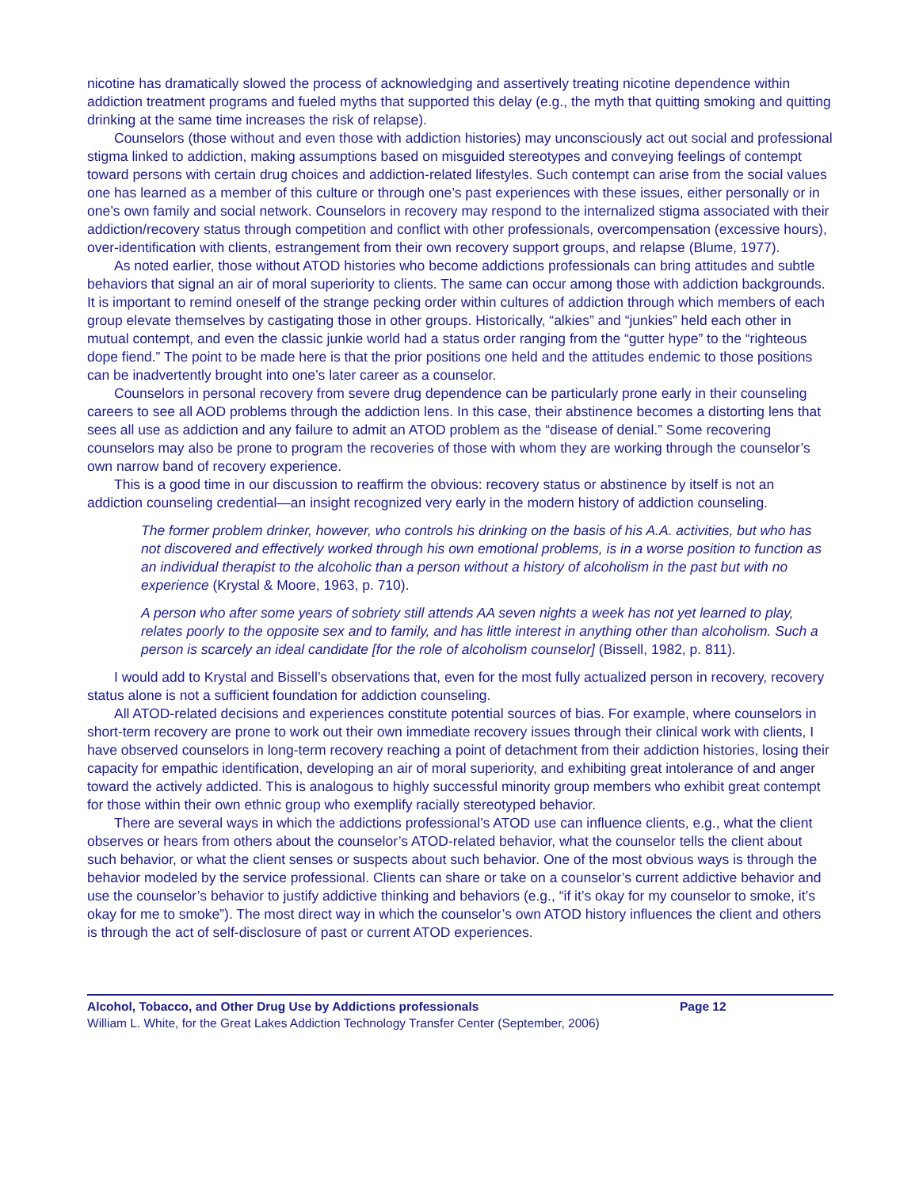nicotine has dramatically slowed the process of acknowledging and assertively treating nicotine dependence within addiction treatment programs and fueled myths that supported this delay (e.g., the myth that quitting smoking and quitting drinking at the same time increases the risk of relapse).
Counselors (those without and even those with addiction histories) may unconsciously act out social and professional stigma linked to addiction, making assumptions based on misguided stereotypes and conveying feelings of contempt toward persons with certain drug choices and addiction-related lifestyles. Such contempt can arise from the social values one has learned as a member of this culture or through one’s past experiences with these issues, either personally or in one’s own family and social network. Counselors in recovery may respond to the internalized stigma associated with their addiction/recovery status through competition and conflict with other professionals, overcompensation (excessive hours), over-identification with clients, estrangement from their own recovery support groups, and relapse (Blume, 1977).
As noted earlier, those without ATOD histories who become addictions professionals can bring attitudes and subtle behaviors that signal an air of moral superiority to clients. The same can occur among those with addiction backgrounds. It is important to remind oneself of the strange pecking order within cultures of addiction through which members of each group elevate themselves by castigating those in other groups. Historically, “alkies” and “junkies” held each other in mutual contempt, and even the classic junkie world had a status order ranging from the “gutter hype” to the “righteous dope fiend.” The point to be made here is that the prior positions one held and the attitudes endemic to those positions can be inadvertently brought into one’s later career as a counselor.
Counselors in personal recovery from severe drug dependence can be particularly prone early in their counseling careers to see all AOD problems through the addiction lens. In this case, their abstinence becomes a distorting lens that sees all use as addiction and any failure to admit an ATOD problem as the “disease of denial.” Some recovering counselors may also be prone to program the recoveries of those with whom they are working through the counselor’s own narrow band of recovery experience.
This is a good time in our discussion to reaffirm the obvious: recovery status or abstinence by itself is not an addiction counseling credential—an insight recognized very early in the modern history of addiction counseling.
The former problem drinker, however, who controls his drinking on the basis of his A.A. activities, but who has not discovered and effectively worked through his own emotional problems, is in a worse position to function as an individual therapist to the alcoholic than a person without a history of alcoholism in the past but with no experience (Krystal & Moore, 1963, p. 710).
A person who after some years of sobriety still attends AA seven nights a week has not yet learned to play, relates poorly to the opposite sex and to family, and has little interest in anything other than alcoholism. Such a person is scarcely an ideal candidate [for the role of alcoholism counselor] (Bissell, 1982, p. 811).
I would add to Krystal and Bissell’s observations that, even for the most fully actualized person in recovery, recovery status alone is not a sufficient foundation for addiction counseling.
All ATOD-related decisions and experiences constitute potential sources of bias. For example, where counselors in short-term recovery are prone to work out their own immediate recovery issues through their clinical work with clients, I have observed counselors in long-term recovery reaching a point of detachment from their addiction histories, losing their capacity for empathic identification, developing an air of moral superiority, and exhibiting great intolerance of and anger toward the actively addicted. This is analogous to highly successful minority group members who exhibit great contempt for those within their own ethnic group who exemplify racially stereotyped behavior.
There are several ways in which the addictions professional’s ATOD use can influence clients, e.g., what the client observes or hears from others about the counselor’s ATOD-related behavior, what the counselor tells the client about such behavior, or what the client senses or suspects about such behavior. One of the most obvious ways is through the behavior modeled by the service professional. Clients can share or take on a counselor’s current addictive behavior and use the counselor’s behavior to justify addictive thinking and behaviors (e.g., “if it’s okay for my counselor to smoke, it’s okay for me to smoke”). The most direct way in which the counselor’s own ATOD history influences the client and others is through the act of self-disclosure of past or current ATOD experiences.
Alcohol, Tobacco, and Other Drug Use by Addictions professionals Page 12
William L. White, for the Great Lakes Addiction Technology Transfer Center (September, 2006)